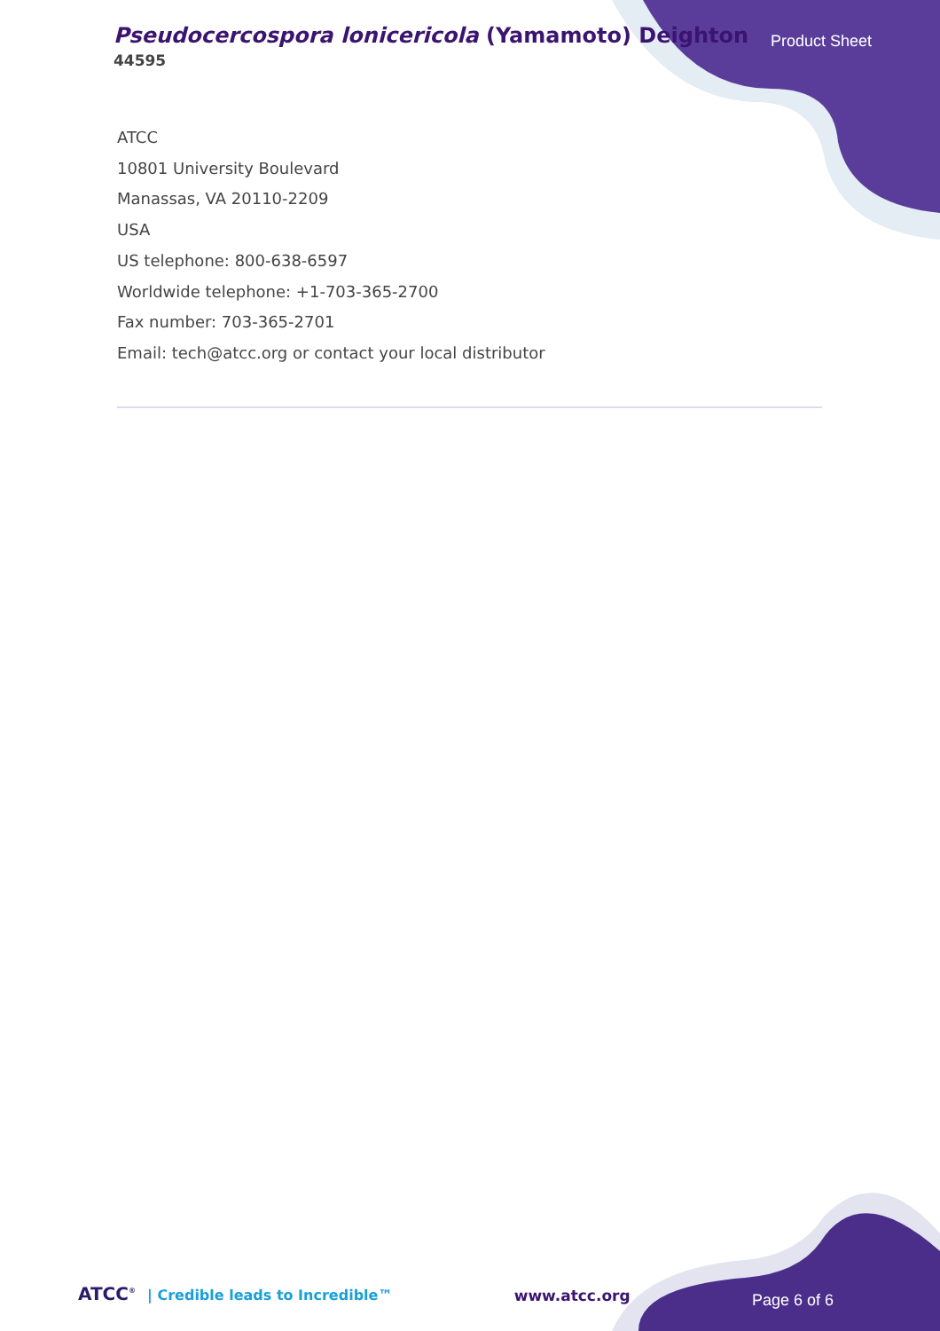Pseudocercospora lonicericola (Yamamoto) Deighton
44595
Product Sheet
ATCC
10801 University Boulevard
Manassas, VA 20110-2209
USA
US telephone: 800-638-6597
Worldwide telephone: +1-703-365-2700
Fax number: 703-365-2701
Email: tech@atcc.org or contact your local distributor
ATCC<sup>®</sup> | Credible leads to Incredible™
www.atcc.org
Page 6 of 6